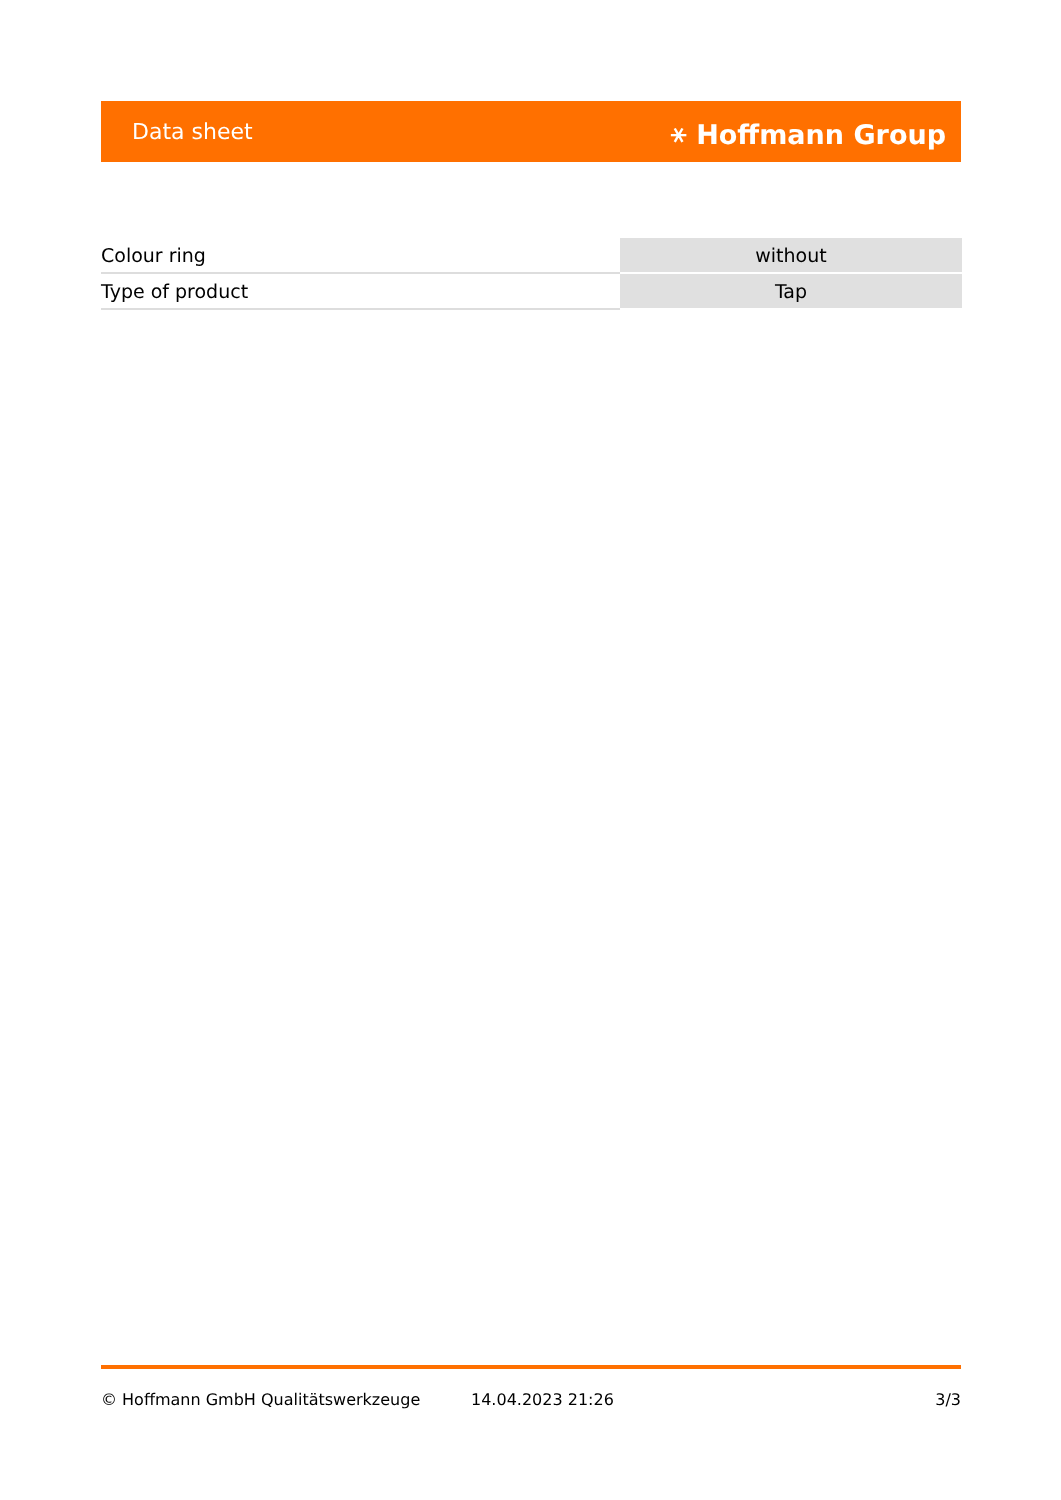Data sheet ⚹ Hoffmann Group
| Colour ring | without |
| Type of product | Tap |
© Hoffmann GmbH Qualitätswerkzeuge 14.04.2023 21:26 3/3